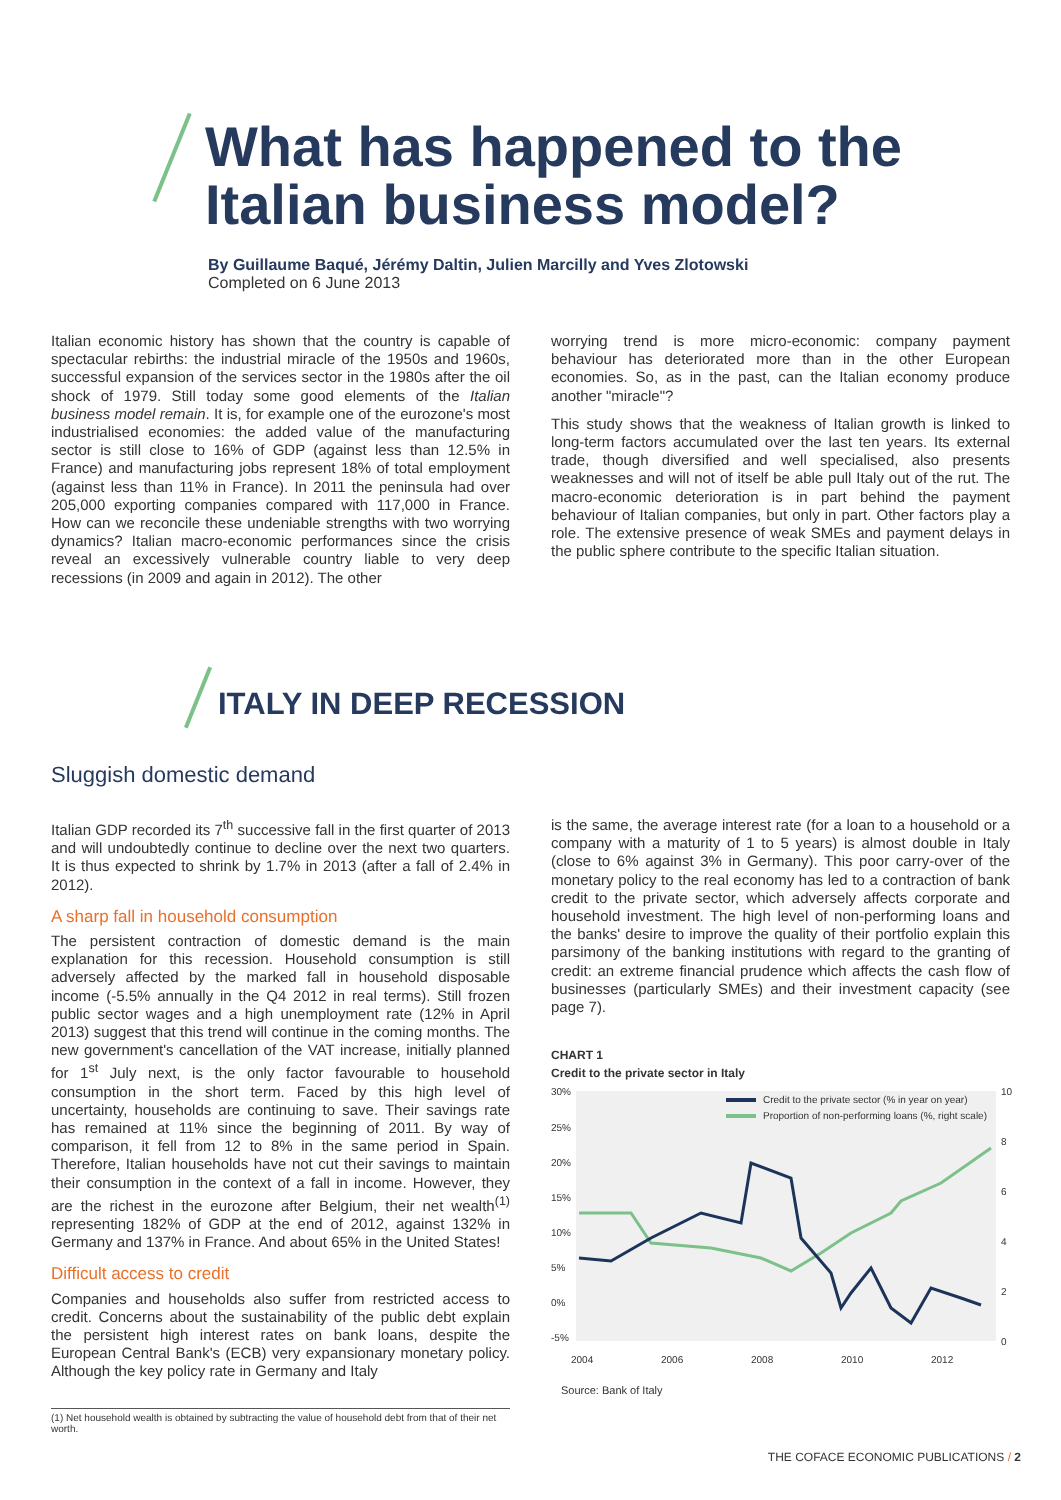What has happened to the
Italian business model?
By Guillaume Baqué, Jérémy Daltin, Julien Marcilly and Yves Zlotowski
Completed on 6 June 2013
Italian economic history has shown that the country is capable of spectacular rebirths: the industrial miracle of the 1950s and 1960s, successful expansion of the services sector in the 1980s after the oil shock of 1979. Still today some good elements of the Italian business model remain. It is, for example one of the eurozone's most industrialised economies: the added value of the manufacturing sector is still close to 16% of GDP (against less than 12.5% in France) and manufacturing jobs represent 18% of total employment (against less than 11% in France). In 2011 the peninsula had over 205,000 exporting companies compared with 117,000 in France. How can we reconcile these undeniable strengths with two worrying dynamics? Italian macro-economic performances since the crisis reveal an excessively vulnerable country liable to very deep recessions (in 2009 and again in 2012). The other
worrying trend is more micro-economic: company payment behaviour has deteriorated more than in the other European economies. So, as in the past, can the Italian economy produce another "miracle"?
This study shows that the weakness of Italian growth is linked to long-term factors accumulated over the last ten years. Its external trade, though diversified and well specialised, also presents weaknesses and will not of itself be able pull Italy out of the rut. The macro-economic deterioration is in part behind the payment behaviour of Italian companies, but only in part. Other factors play a role. The extensive presence of weak SMEs and payment delays in the public sphere contribute to the specific Italian situation.
ITALY IN DEEP RECESSION
Sluggish domestic demand
Italian GDP recorded its 7<sup>th</sup> successive fall in the first quarter of 2013 and will undoubtedly continue to decline over the next two quarters. It is thus expected to shrink by 1.7% in 2013 (after a fall of 2.4% in 2012).
A sharp fall in household consumption
The persistent contraction of domestic demand is the main explanation for this recession. Household consumption is still adversely affected by the marked fall in household disposable income (-5.5% annually in the Q4 2012 in real terms). Still frozen public sector wages and a high unemployment rate (12% in April 2013) suggest that this trend will continue in the coming months. The new government's cancellation of the VAT increase, initially planned for 1<sup>st</sup> July next, is the only factor favourable to household consumption in the short term. Faced by this high level of uncertainty, households are continuing to save. Their savings rate has remained at 11% since the beginning of 2011. By way of comparison, it fell from 12 to 8% in the same period in Spain. Therefore, Italian households have not cut their savings to maintain their consumption in the context of a fall in income. However, they are the richest in the eurozone after Belgium, their net wealth<sup>(1)</sup> representing 182% of GDP at the end of 2012, against 132% in Germany and 137% in France. And about 65% in the United States!
Difficult access to credit
Companies and households also suffer from restricted access to credit. Concerns about the sustainability of the public debt explain the persistent high interest rates on bank loans, despite the European Central Bank's (ECB) very expansionary monetary policy. Although the key policy rate in Germany and Italy
is the same, the average interest rate (for a loan to a household or a company with a maturity of 1 to 5 years) is almost double in Italy (close to 6% against 3% in Germany). This poor carry-over of the monetary policy to the real economy has led to a contraction of bank credit to the private sector, which adversely affects corporate and household investment. The high level of non-performing loans and the banks' desire to improve the quality of their portfolio explain this parsimony of the banking institutions with regard to the granting of credit: an extreme financial prudence which affects the cash flow of businesses (particularly SMEs) and their investment capacity (see page 7).
CHART 1
Credit to the private sector in Italy
30%
25%
20%
15%
10%
5%
0%
-5%
10
8
6
4
2
0
2004
2006
2008
2010
2012
Credit to the private sector (% in year on year)
Proportion of non-performing loans (%, right scale)
Source: Bank of Italy
(1) Net household wealth is obtained by subtracting the value of household debt from that of their net worth.
THE COFACE ECONOMIC PUBLICATIONS / 2